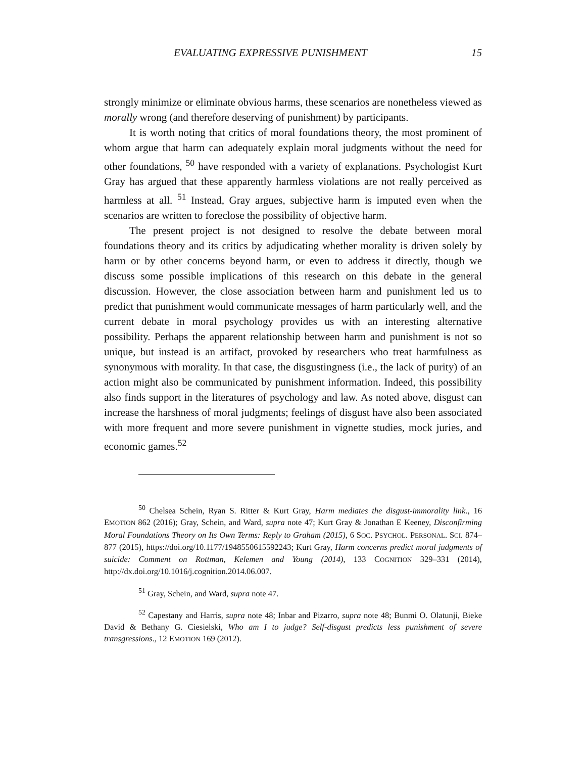EVALUATING EXPRESSIVE PUNISHMENT 15
strongly minimize or eliminate obvious harms, these scenarios are nonetheless viewed as morally wrong (and therefore deserving of punishment) by participants.
It is worth noting that critics of moral foundations theory, the most prominent of whom argue that harm can adequately explain moral judgments without the need for other foundations, <sup>50</sup> have responded with a variety of explanations. Psychologist Kurt Gray has argued that these apparently harmless violations are not really perceived as harmless at all. <sup>51</sup> Instead, Gray argues, subjective harm is imputed even when the scenarios are written to foreclose the possibility of objective harm.
The present project is not designed to resolve the debate between moral foundations theory and its critics by adjudicating whether morality is driven solely by harm or by other concerns beyond harm, or even to address it directly, though we discuss some possible implications of this research on this debate in the general discussion. However, the close association between harm and punishment led us to predict that punishment would communicate messages of harm particularly well, and the current debate in moral psychology provides us with an interesting alternative possibility. Perhaps the apparent relationship between harm and punishment is not so unique, but instead is an artifact, provoked by researchers who treat harmfulness as synonymous with morality. In that case, the disgustingness (i.e., the lack of purity) of an action might also be communicated by punishment information. Indeed, this possibility also finds support in the literatures of psychology and law. As noted above, disgust can increase the harshness of moral judgments; feelings of disgust have also been associated with more frequent and more severe punishment in vignette studies, mock juries, and economic games.<sup>52</sup>
<sup>50</sup> Chelsea Schein, Ryan S. Ritter & Kurt Gray, Harm mediates the disgust-immorality link., 16 EMOTION 862 (2016); Gray, Schein, and Ward, supra note 47; Kurt Gray & Jonathan E Keeney, Disconfirming Moral Foundations Theory on Its Own Terms: Reply to Graham (2015), 6 SOC. PSYCHOL. PERSONAL. SCI. 874–877 (2015), https://doi.org/10.1177/1948550615592243; Kurt Gray, Harm concerns predict moral judgments of suicide: Comment on Rottman, Kelemen and Young (2014), 133 COGNITION 329–331 (2014), http://dx.doi.org/10.1016/j.cognition.2014.06.007.
<sup>51</sup> Gray, Schein, and Ward, supra note 47.
<sup>52</sup> Capestany and Harris, supra note 48; Inbar and Pizarro, supra note 48; Bunmi O. Olatunji, Bieke David & Bethany G. Ciesielski, Who am I to judge? Self-disgust predicts less punishment of severe transgressions., 12 EMOTION 169 (2012).